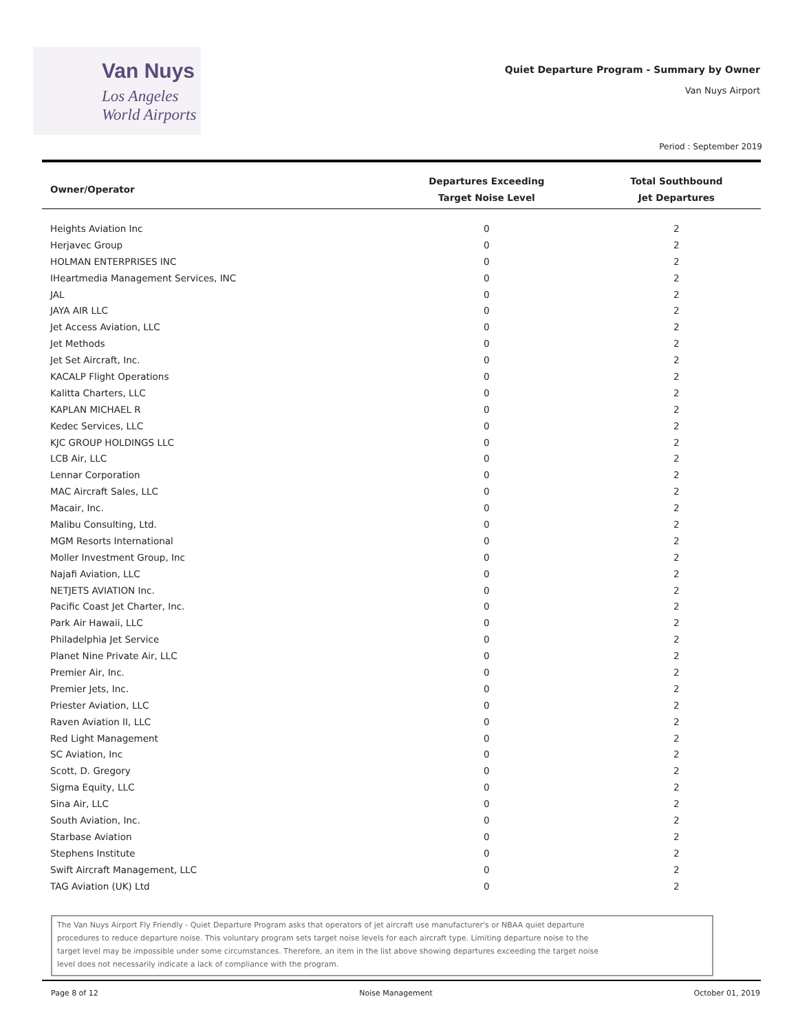Van Nuys
Los Angeles
World Airports
Quiet Departure Program - Summary by Owner
Van Nuys Airport
Period : September 2019
| Owner/Operator | Departures Exceeding Target Noise Level | Total Southbound Jet Departures |
| --- | --- | --- |
| Heights Aviation Inc | 0 | 2 |
| Herjavec Group | 0 | 2 |
| HOLMAN ENTERPRISES INC | 0 | 2 |
| IHeartmedia Management Services, INC | 0 | 2 |
| JAL | 0 | 2 |
| JAYA AIR LLC | 0 | 2 |
| Jet Access Aviation, LLC | 0 | 2 |
| Jet Methods | 0 | 2 |
| Jet Set Aircraft, Inc. | 0 | 2 |
| KACALP Flight Operations | 0 | 2 |
| Kalitta Charters, LLC | 0 | 2 |
| KAPLAN MICHAEL R | 0 | 2 |
| Kedec Services, LLC | 0 | 2 |
| KJC GROUP HOLDINGS LLC | 0 | 2 |
| LCB Air, LLC | 0 | 2 |
| Lennar Corporation | 0 | 2 |
| MAC Aircraft Sales, LLC | 0 | 2 |
| Macair, Inc. | 0 | 2 |
| Malibu Consulting, Ltd. | 0 | 2 |
| MGM Resorts International | 0 | 2 |
| Moller Investment Group, Inc | 0 | 2 |
| Najafi Aviation, LLC | 0 | 2 |
| NETJETS AVIATION Inc. | 0 | 2 |
| Pacific Coast Jet Charter, Inc. | 0 | 2 |
| Park Air Hawaii, LLC | 0 | 2 |
| Philadelphia Jet Service | 0 | 2 |
| Planet Nine Private Air, LLC | 0 | 2 |
| Premier Air, Inc. | 0 | 2 |
| Premier Jets, Inc. | 0 | 2 |
| Priester Aviation, LLC | 0 | 2 |
| Raven Aviation II, LLC | 0 | 2 |
| Red Light Management | 0 | 2 |
| SC Aviation, Inc | 0 | 2 |
| Scott, D. Gregory | 0 | 2 |
| Sigma Equity, LLC | 0 | 2 |
| Sina Air, LLC | 0 | 2 |
| South Aviation, Inc. | 0 | 2 |
| Starbase Aviation | 0 | 2 |
| Stephens Institute | 0 | 2 |
| Swift Aircraft Management, LLC | 0 | 2 |
| TAG Aviation (UK) Ltd | 0 | 2 |
The Van Nuys Airport Fly Friendly - Quiet Departure Program asks that operators of jet aircraft use manufacturer's or NBAA quiet departure procedures to reduce departure noise. This voluntary program sets target noise levels for each aircraft type. Limiting departure noise to the target level may be impossible under some circumstances. Therefore, an item in the list above showing departures exceeding the target noise level does not necessarily indicate a lack of compliance with the program.
Page 8 of 12 Noise Management October 01, 2019